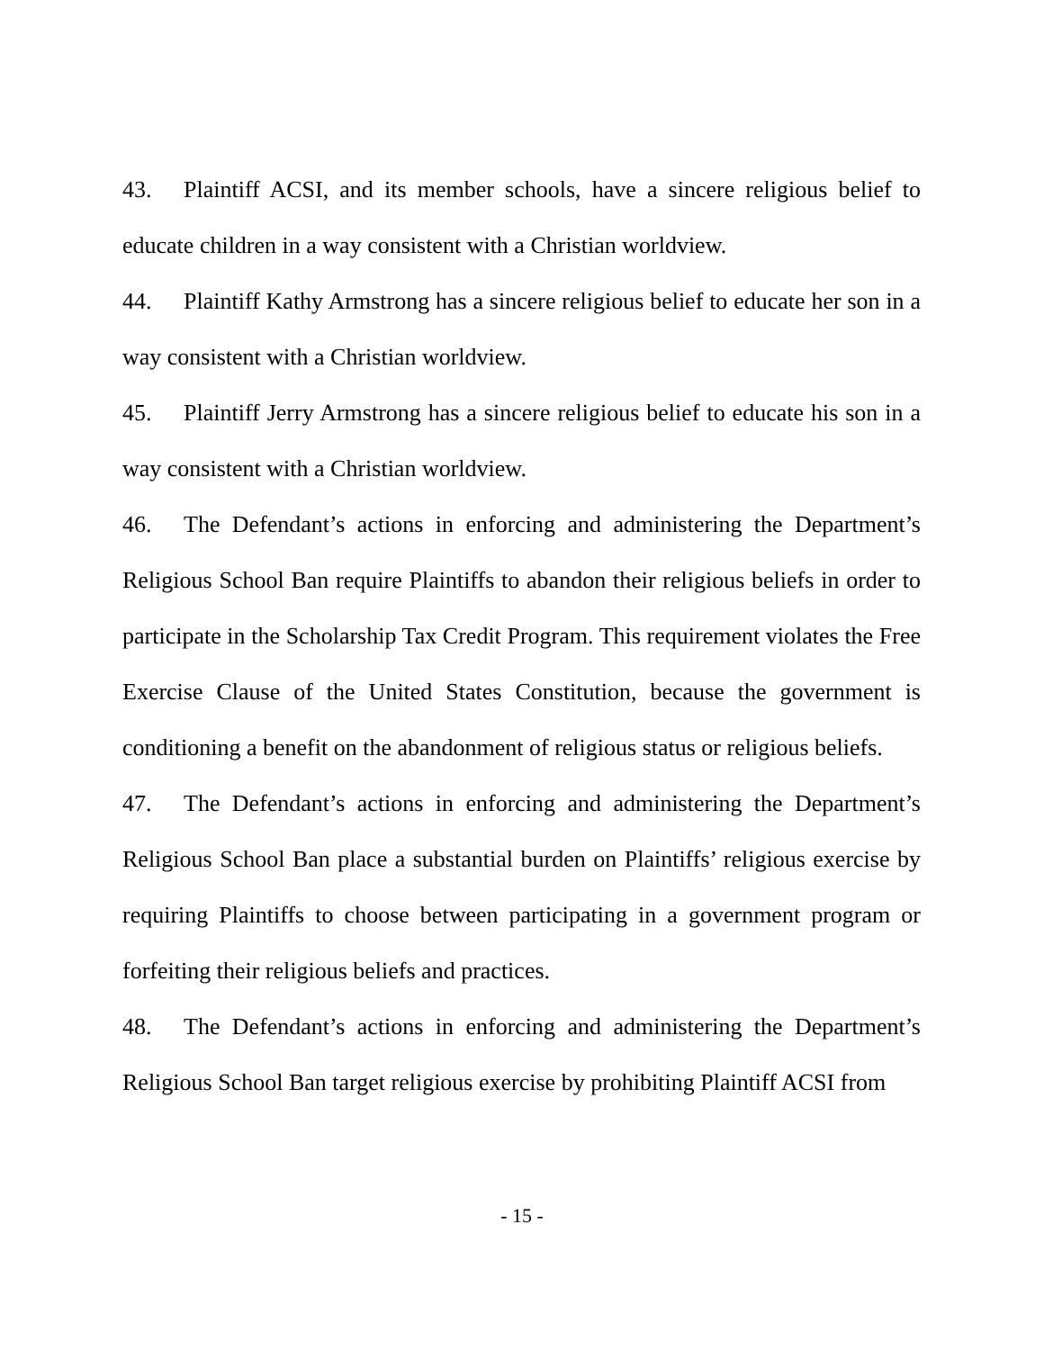43. Plaintiff ACSI, and its member schools, have a sincere religious belief to educate children in a way consistent with a Christian worldview.
44. Plaintiff Kathy Armstrong has a sincere religious belief to educate her son in a way consistent with a Christian worldview.
45. Plaintiff Jerry Armstrong has a sincere religious belief to educate his son in a way consistent with a Christian worldview.
46. The Defendant’s actions in enforcing and administering the Department’s Religious School Ban require Plaintiffs to abandon their religious beliefs in order to participate in the Scholarship Tax Credit Program. This requirement violates the Free Exercise Clause of the United States Constitution, because the government is conditioning a benefit on the abandonment of religious status or religious beliefs.
47. The Defendant’s actions in enforcing and administering the Department’s Religious School Ban place a substantial burden on Plaintiffs’ religious exercise by requiring Plaintiffs to choose between participating in a government program or forfeiting their religious beliefs and practices.
48. The Defendant’s actions in enforcing and administering the Department’s Religious School Ban target religious exercise by prohibiting Plaintiff ACSI from
- 15 -